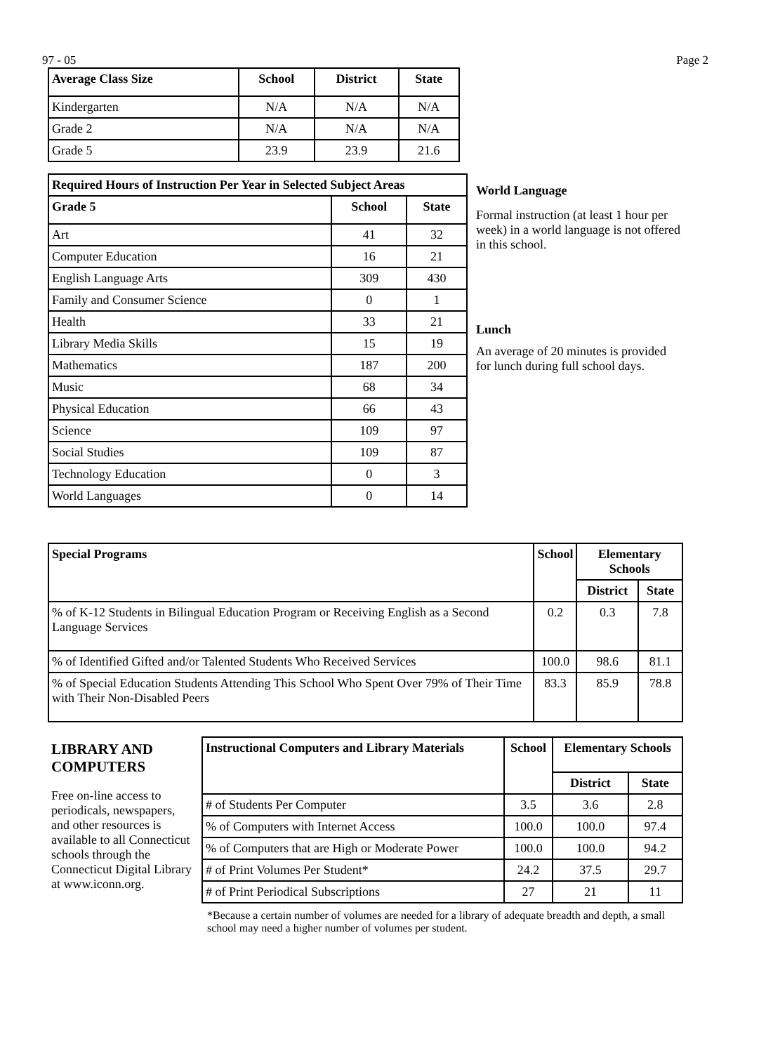97 - 05 Page 2
| Average Class Size | School | District | State |
| --- | --- | --- | --- |
| Kindergarten | N/A | N/A | N/A |
| Grade 2 | N/A | N/A | N/A |
| Grade 5 | 23.9 | 23.9 | 21.6 |
| Required Hours of Instruction Per Year in Selected Subject Areas | | |
| --- | --- | --- |
| Grade 5 | School | State |
| Art | 41 | 32 |
| Computer Education | 16 | 21 |
| English Language Arts | 309 | 430 |
| Family and Consumer Science | 0 | 1 |
| Health | 33 | 21 |
| Library Media Skills | 15 | 19 |
| Mathematics | 187 | 200 |
| Music | 68 | 34 |
| Physical Education | 66 | 43 |
| Science | 109 | 97 |
| Social Studies | 109 | 87 |
| Technology Education | 0 | 3 |
| World Languages | 0 | 14 |
World Language
Formal instruction (at least 1 hour per week) in a world language is not offered in this school.
Lunch
An average of 20 minutes is provided for lunch during full school days.
| Special Programs | School | Elementary Schools | |
| --- | --- | --- | --- |
| | | District | State |
| % of K-12 Students in Bilingual Education Program or Receiving English as a Second Language Services | 0.2 | 0.3 | 7.8 |
| % of Identified Gifted and/or Talented Students Who Received Services | 100.0 | 98.6 | 81.1 |
| % of Special Education Students Attending This School Who Spent Over 79% of Their Time with Their Non-Disabled Peers | 83.3 | 85.9 | 78.8 |
LIBRARY AND COMPUTERS
Free on-line access to periodicals, newspapers, and other resources is available to all Connecticut schools through the Connecticut Digital Library at www.iconn.org.
| Instructional Computers and Library Materials | School | Elementary Schools | |
| --- | --- | --- | --- |
| | | District | State |
| # of Students Per Computer | 3.5 | 3.6 | 2.8 |
| % of Computers with Internet Access | 100.0 | 100.0 | 97.4 |
| % of Computers that are High or Moderate Power | 100.0 | 100.0 | 94.2 |
| # of Print Volumes Per Student* | 24.2 | 37.5 | 29.7 |
| # of Print Periodical Subscriptions | 27 | 21 | 11 |
*Because a certain number of volumes are needed for a library of adequate breadth and depth, a small school may need a higher number of volumes per student.